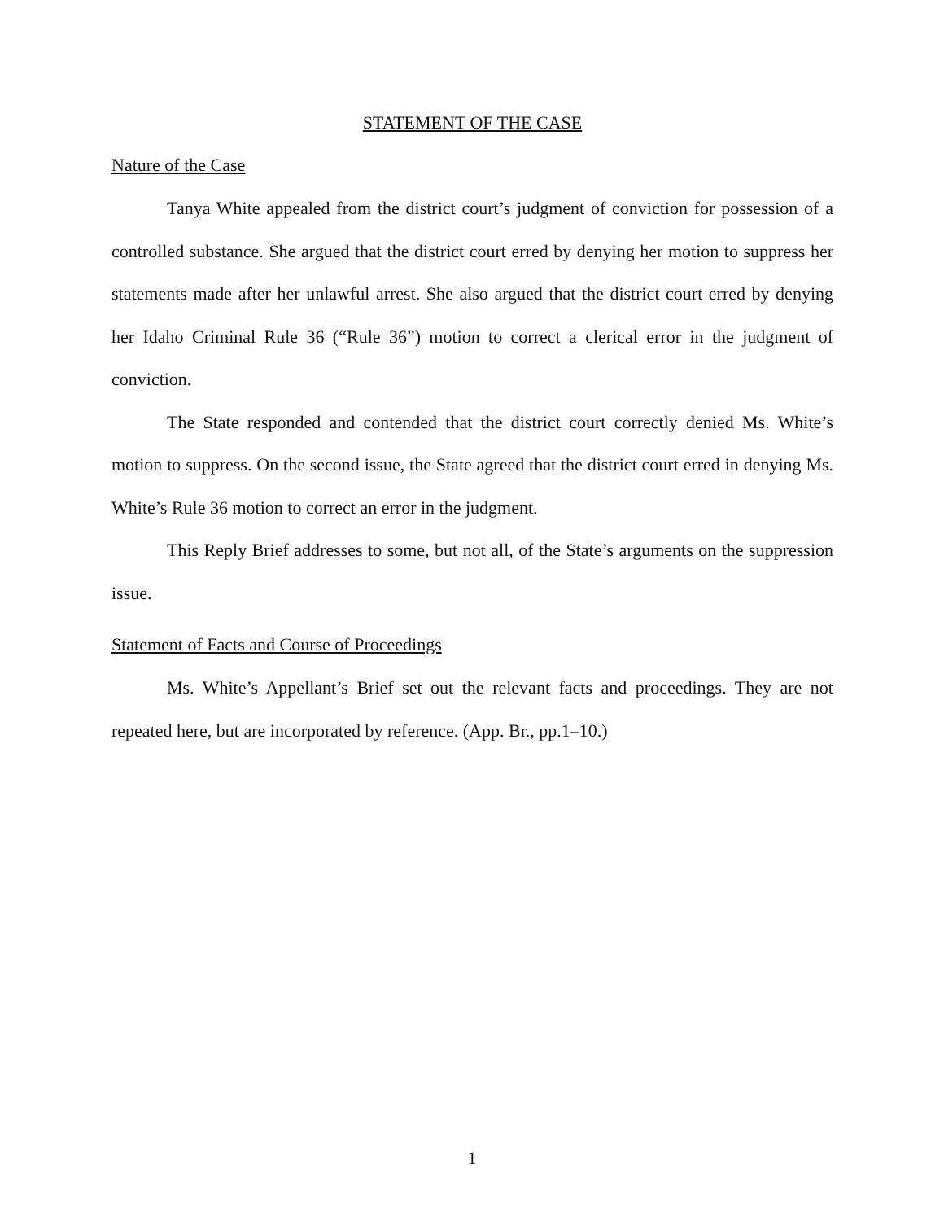STATEMENT OF THE CASE
Nature of the Case
Tanya White appealed from the district court’s judgment of conviction for possession of a controlled substance. She argued that the district court erred by denying her motion to suppress her statements made after her unlawful arrest. She also argued that the district court erred by denying her Idaho Criminal Rule 36 (“Rule 36”) motion to correct a clerical error in the judgment of conviction.
The State responded and contended that the district court correctly denied Ms. White’s motion to suppress. On the second issue, the State agreed that the district court erred in denying Ms. White’s Rule 36 motion to correct an error in the judgment.
This Reply Brief addresses to some, but not all, of the State’s arguments on the suppression issue.
Statement of Facts and Course of Proceedings
Ms. White’s Appellant’s Brief set out the relevant facts and proceedings. They are not repeated here, but are incorporated by reference. (App. Br., pp.1–10.)
1